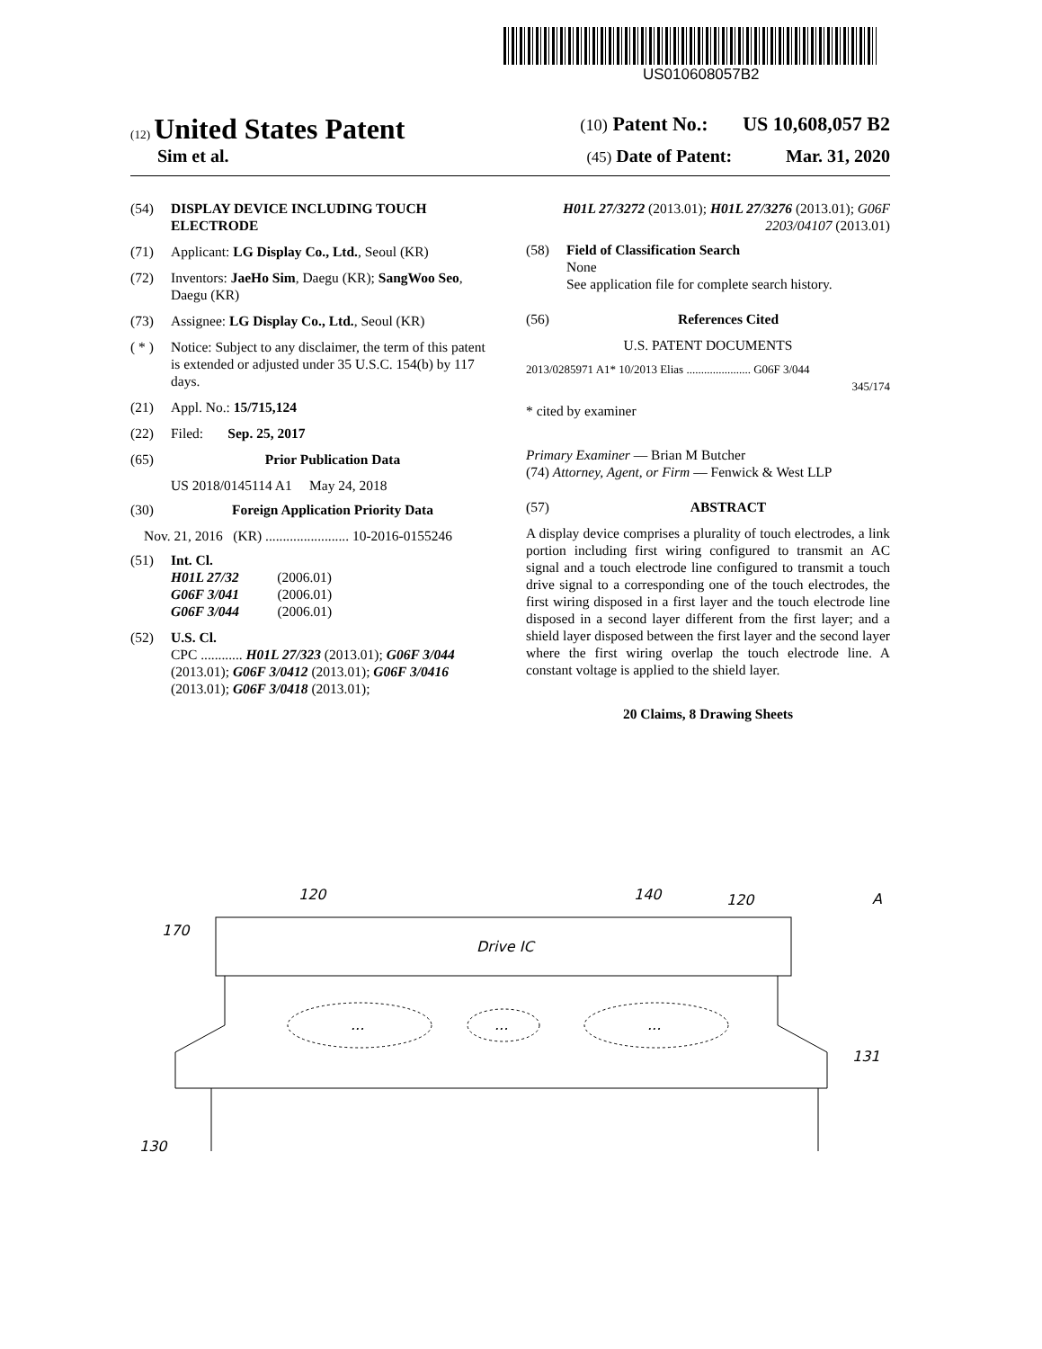US010608057B2
(12) United States Patent
(10) Patent No.: US 10,608,057 B2
Sim et al.
(45) Date of Patent: Mar. 31, 2020
(54) DISPLAY DEVICE INCLUDING TOUCH ELECTRODE
(71) Applicant: LG Display Co., Ltd., Seoul (KR)
(72) Inventors: JaeHo Sim, Daegu (KR); SangWoo Seo, Daegu (KR)
(73) Assignee: LG Display Co., Ltd., Seoul (KR)
( * )
Notice: Subject to any disclaimer, the term of this patent is extended or adjusted under 35 U.S.C. 154(b) by 117 days.
(21) Appl. No.: 15/715,124
(22) Filed: Sep. 25, 2017
(65) Prior Publication Data
US 2018/0145114 A1 May 24, 2018
(30) Foreign Application Priority Data
Nov. 21, 2016 (KR) ........................ 10-2016-0155246
(51) Int. Cl.
H01L 27/32 (2006.01)
G06F 3/041 (2006.01)
G06F 3/044 (2006.01)
(52) U.S. Cl.
CPC ............ H01L 27/323 (2013.01); G06F 3/044 (2013.01); G06F 3/0412 (2013.01); G06F 3/0416 (2013.01); G06F 3/0418 (2013.01);
H01L 27/3272 (2013.01); H01L 27/3276 (2013.01); G06F 2203/04107 (2013.01)
(58) Field of Classification Search
None
See application file for complete search history.
(56) References Cited
U.S. PATENT DOCUMENTS
2013/0285971 A1* 10/2013 Elias ...................... G06F 3/044
345/174
* cited by examiner
Primary Examiner — Brian M Butcher
(74) Attorney, Agent, or Firm — Fenwick & West LLP
(57) ABSTRACT
A display device comprises a plurality of touch electrodes, a link portion including first wiring configured to transmit an AC signal and a touch electrode line configured to transmit a touch drive signal to a corresponding one of the touch electrodes, the first wiring disposed in a first layer and the touch electrode line disposed in a second layer different from the first layer; and a shield layer disposed between the first layer and the second layer where the first wiring overlap the touch electrode line. A constant voltage is applied to the shield layer.
20 Claims, 8 Drawing Sheets
120
140
120
A
170
131
130
Drive IC
...
...
...